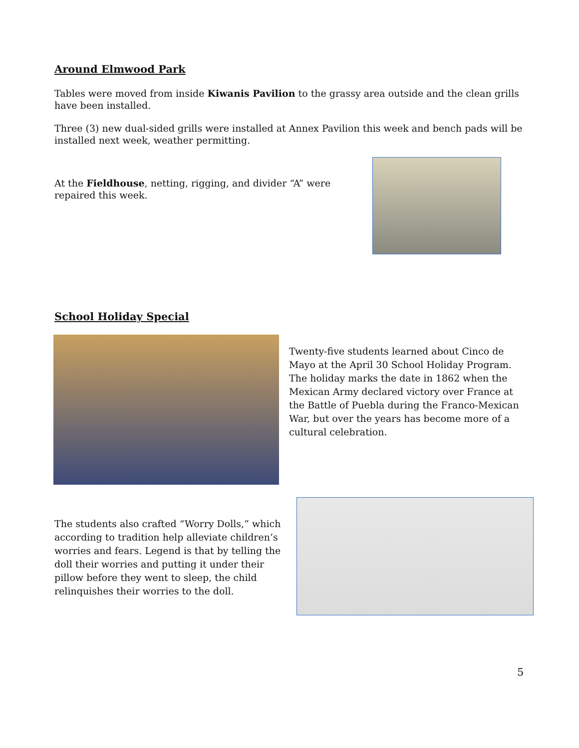Around Elmwood Park
Tables were moved from inside Kiwanis Pavilion to the grassy area outside and the clean grills have been installed.
Three (3) new dual-sided grills were installed at Annex Pavilion this week and bench pads will be installed next week, weather permitting.
At the Fieldhouse, netting, rigging, and divider “A” were repaired this week.
School Holiday Special
Twenty-five students learned about Cinco de Mayo at the April 30 School Holiday Program. The holiday marks the date in 1862 when the Mexican Army declared victory over France at the Battle of Puebla during the Franco-Mexican War, but over the years has become more of a cultural celebration.
The students also crafted “Worry Dolls,” which according to tradition help alleviate children’s worries and fears. Legend is that by telling the doll their worries and putting it under their pillow before they went to sleep, the child relinquishes their worries to the doll.
5